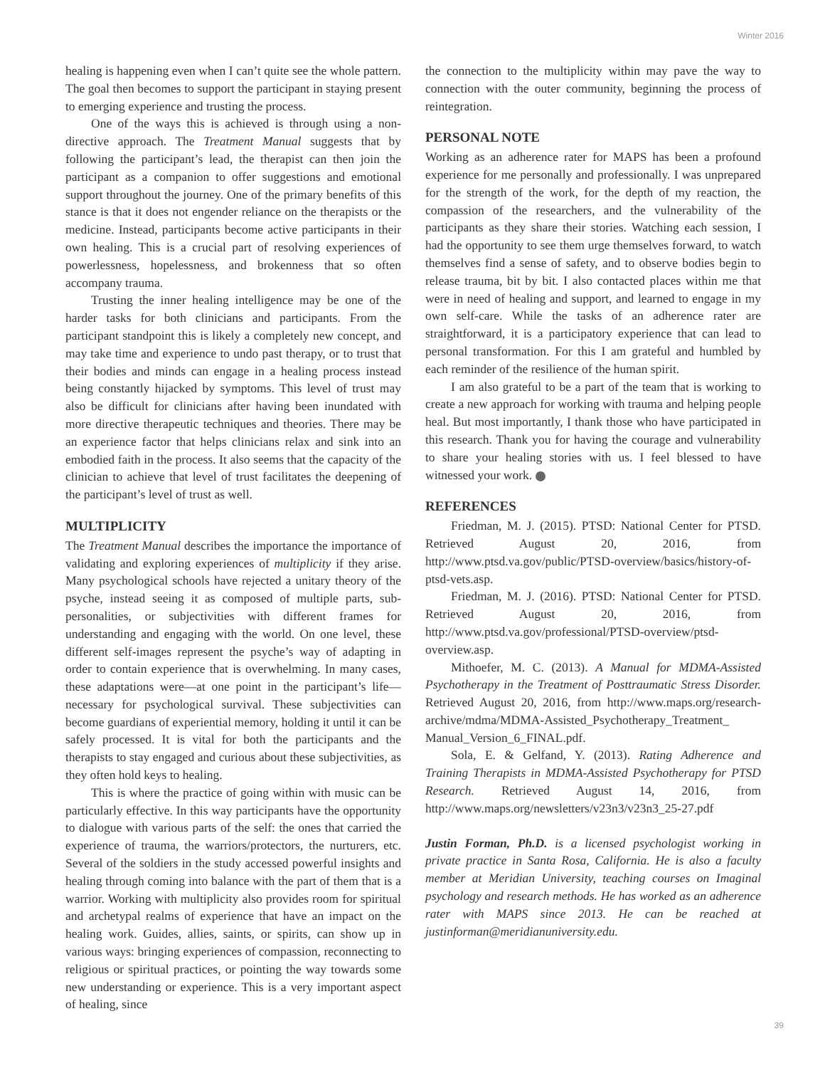Winter 2016
healing is happening even when I can’t quite see the whole pattern. The goal then becomes to support the participant in staying present to emerging experience and trusting the process.
One of the ways this is achieved is through using a non-directive approach. The Treatment Manual suggests that by following the participant’s lead, the therapist can then join the participant as a companion to offer suggestions and emotional support throughout the journey. One of the primary benefits of this stance is that it does not engender reliance on the therapists or the medicine. Instead, participants become active participants in their own healing. This is a crucial part of resolving experiences of powerlessness, hopelessness, and brokenness that so often accompany trauma.
Trusting the inner healing intelligence may be one of the harder tasks for both clinicians and participants. From the participant standpoint this is likely a completely new concept, and may take time and experience to undo past therapy, or to trust that their bodies and minds can engage in a healing process instead being constantly hijacked by symptoms. This level of trust may also be difficult for clinicians after having been inundated with more directive therapeutic techniques and theories. There may be an experience factor that helps clinicians relax and sink into an embodied faith in the process. It also seems that the capacity of the clinician to achieve that level of trust facilitates the deepening of the participant’s level of trust as well.
MULTIPLICITY
The Treatment Manual describes the importance the importance of validating and exploring experiences of multiplicity if they arise. Many psychological schools have rejected a unitary theory of the psyche, instead seeing it as composed of multiple parts, sub-personalities, or subjectivities with different frames for understanding and engaging with the world. On one level, these different self-images represent the psyche’s way of adapting in order to contain experience that is overwhelming. In many cases, these adaptations were—at one point in the participant’s life—necessary for psychological survival. These subjectivities can become guardians of experiential memory, holding it until it can be safely processed. It is vital for both the participants and the therapists to stay engaged and curious about these subjectivities, as they often hold keys to healing.
This is where the practice of going within with music can be particularly effective. In this way participants have the opportunity to dialogue with various parts of the self: the ones that carried the experience of trauma, the warriors/protectors, the nurturers, etc. Several of the soldiers in the study accessed powerful insights and healing through coming into balance with the part of them that is a warrior. Working with multiplicity also provides room for spiritual and archetypal realms of experience that have an impact on the healing work. Guides, allies, saints, or spirits, can show up in various ways: bringing experiences of compassion, reconnecting to religious or spiritual practices, or pointing the way towards some new understanding or experience. This is a very important aspect of healing, since
the connection to the multiplicity within may pave the way to connection with the outer community, beginning the process of reintegration.
PERSONAL NOTE
Working as an adherence rater for MAPS has been a profound experience for me personally and professionally. I was unprepared for the strength of the work, for the depth of my reaction, the compassion of the researchers, and the vulnerability of the participants as they share their stories. Watching each session, I had the opportunity to see them urge themselves forward, to watch themselves find a sense of safety, and to observe bodies begin to release trauma, bit by bit. I also contacted places within me that were in need of healing and support, and learned to engage in my own self-care. While the tasks of an adherence rater are straightforward, it is a participatory experience that can lead to personal transformation. For this I am grateful and humbled by each reminder of the resilience of the human spirit.
I am also grateful to be a part of the team that is working to create a new approach for working with trauma and helping people heal. But most importantly, I thank those who have participated in this research. Thank you for having the courage and vulnerability to share your healing stories with us. I feel blessed to have witnessed your work.
REFERENCES
Friedman, M. J. (2015). PTSD: National Center for PTSD. Retrieved August 20, 2016, from http://www.ptsd.va.gov/public/PTSD-overview/basics/history-of-ptsd-vets.asp.
Friedman, M. J. (2016). PTSD: National Center for PTSD. Retrieved August 20, 2016, from http://www.ptsd.va.gov/professional/PTSD-overview/ptsd-overview.asp.
Mithoefer, M. C. (2013). A Manual for MDMA-Assisted Psychotherapy in the Treatment of Posttraumatic Stress Disorder. Retrieved August 20, 2016, from http://www.maps.org/research-archive/mdma/MDMA-Assisted_Psychotherapy_Treatment_ Manual_Version_6_FINAL.pdf.
Sola, E. & Gelfand, Y. (2013). Rating Adherence and Training Therapists in MDMA-Assisted Psychotherapy for PTSD Research. Retrieved August 14, 2016, from http://www.maps.org/newsletters/v23n3/v23n3_25-27.pdf
Justin Forman, Ph.D. is a licensed psychologist working in private practice in Santa Rosa, California. He is also a faculty member at Meridian University, teaching courses on Imaginal psychology and research methods. He has worked as an adherence rater with MAPS since 2013. He can be reached at justinforman@meridianuniversity.edu.
39